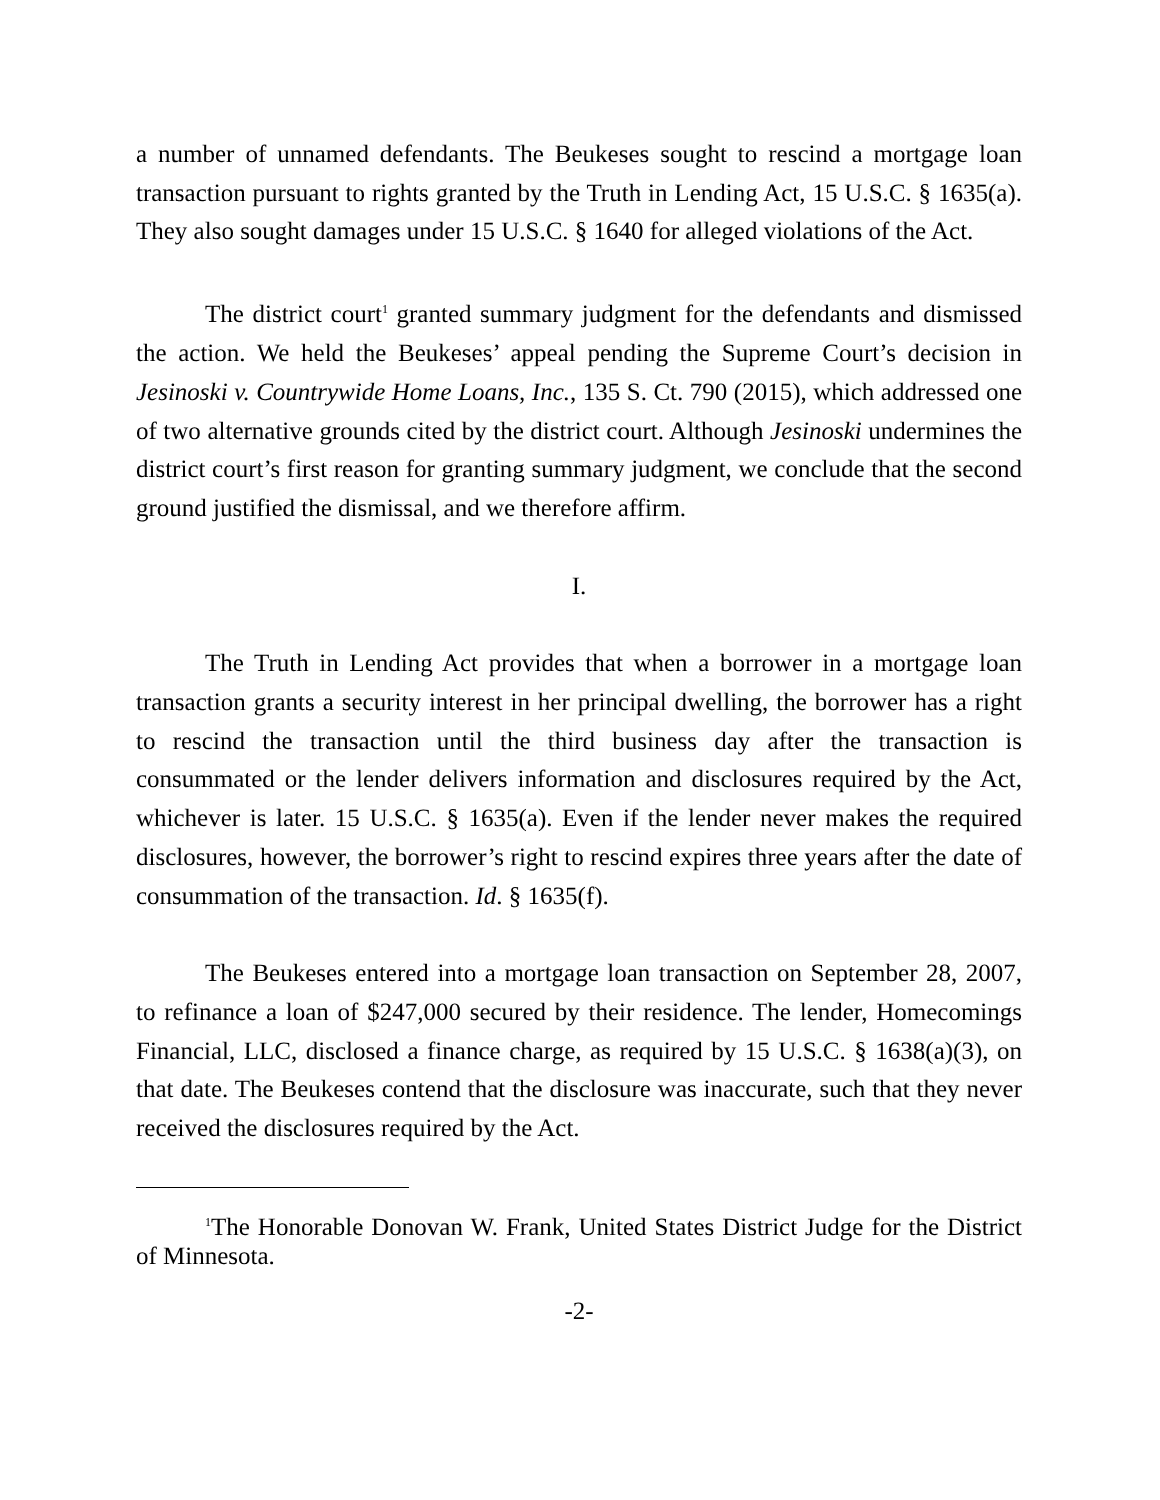a number of unnamed defendants. The Beukeses sought to rescind a mortgage loan transaction pursuant to rights granted by the Truth in Lending Act, 15 U.S.C. § 1635(a). They also sought damages under 15 U.S.C. § 1640 for alleged violations of the Act.
The district court<sup>1</sup> granted summary judgment for the defendants and dismissed the action. We held the Beukeses’ appeal pending the Supreme Court’s decision in Jesinoski v. Countrywide Home Loans, Inc., 135 S. Ct. 790 (2015), which addressed one of two alternative grounds cited by the district court. Although Jesinoski undermines the district court’s first reason for granting summary judgment, we conclude that the second ground justified the dismissal, and we therefore affirm.
I.
The Truth in Lending Act provides that when a borrower in a mortgage loan transaction grants a security interest in her principal dwelling, the borrower has a right to rescind the transaction until the third business day after the transaction is consummated or the lender delivers information and disclosures required by the Act, whichever is later. 15 U.S.C. § 1635(a). Even if the lender never makes the required disclosures, however, the borrower’s right to rescind expires three years after the date of consummation of the transaction. Id. § 1635(f).
The Beukeses entered into a mortgage loan transaction on September 28, 2007, to refinance a loan of $247,000 secured by their residence. The lender, Homecomings Financial, LLC, disclosed a finance charge, as required by 15 U.S.C. § 1638(a)(3), on that date. The Beukeses contend that the disclosure was inaccurate, such that they never received the disclosures required by the Act.
<sup>1</sup> The Honorable Donovan W. Frank, United States District Judge for the District of Minnesota.
-2-